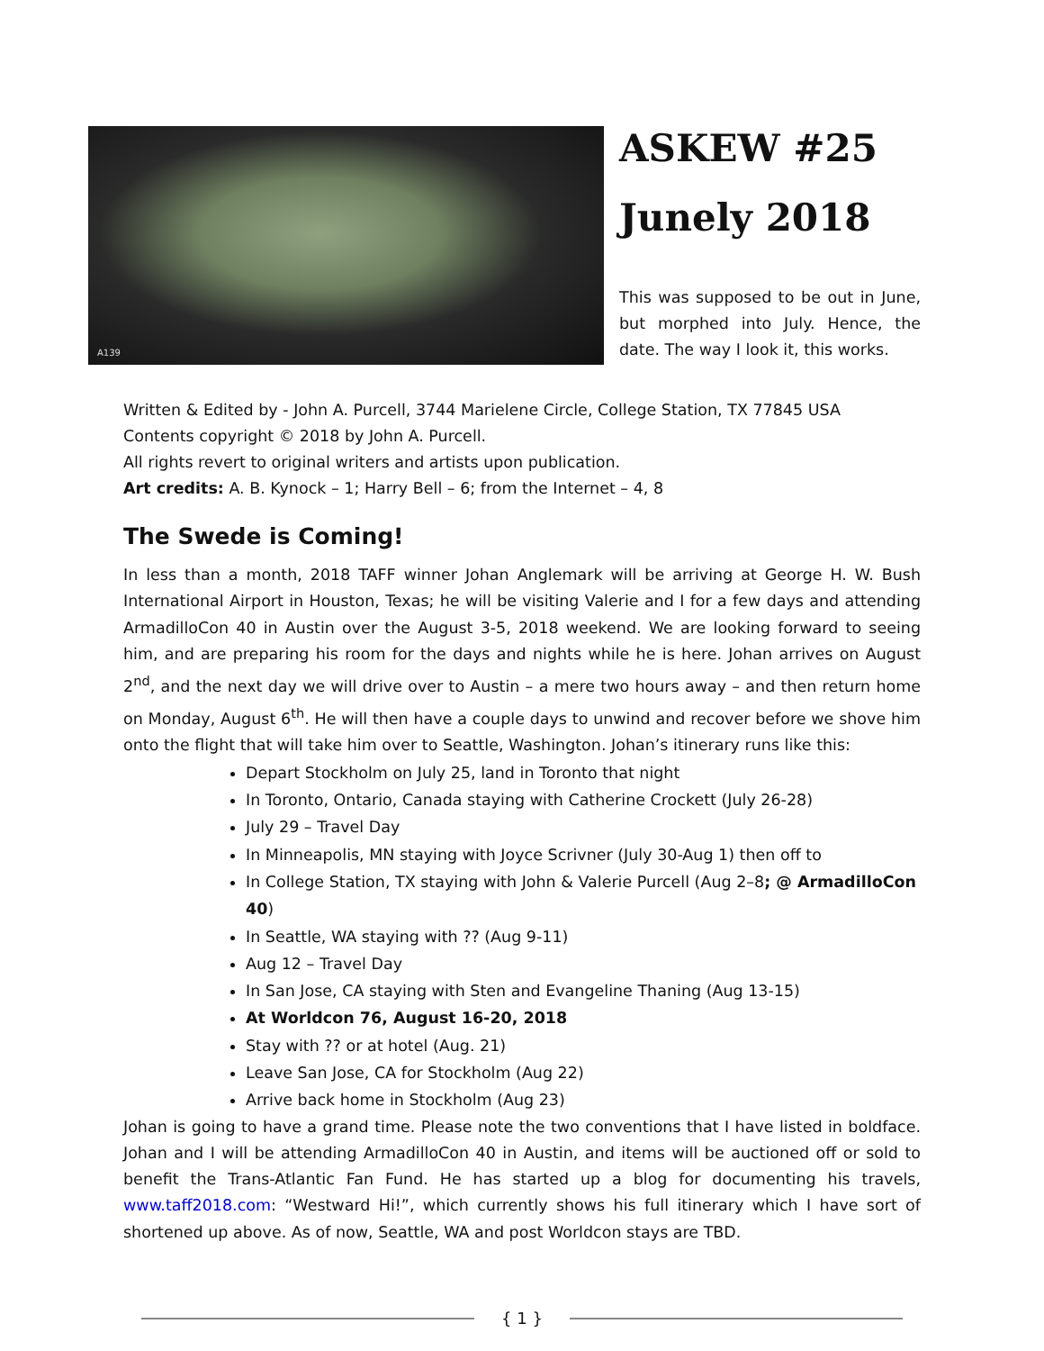A139
ASKEW #25
Junely 2018
This was supposed to be out in June, but morphed into July. Hence, the date. The way I look it, this works.
Written & Edited by - John A. Purcell, 3744 Marielene Circle, College Station, TX 77845 USA
Contents copyright © 2018 by John A. Purcell.
All rights revert to original writers and artists upon publication.
Art credits: A. B. Kynock – 1; Harry Bell – 6; from the Internet – 4, 8
The Swede is Coming!
In less than a month, 2018 TAFF winner Johan Anglemark will be arriving at George H. W. Bush International Airport in Houston, Texas; he will be visiting Valerie and I for a few days and attending ArmadilloCon 40 in Austin over the August 3-5, 2018 weekend. We are looking forward to seeing him, and are preparing his room for the days and nights while he is here. Johan arrives on August 2<sup>nd</sup>, and the next day we will drive over to Austin – a mere two hours away – and then return home on Monday, August 6<sup>th</sup>. He will then have a couple days to unwind and recover before we shove him onto the flight that will take him over to Seattle, Washington. Johan’s itinerary runs like this:
Depart Stockholm on July 25, land in Toronto that night
In Toronto, Ontario, Canada staying with Catherine Crockett (July 26-28)
July 29 – Travel Day
In Minneapolis, MN staying with Joyce Scrivner (July 30-Aug 1) then off to
In College Station, TX staying with John & Valerie Purcell (Aug 2–8; @ ArmadilloCon 40)
In Seattle, WA staying with ?? (Aug 9-11)
Aug 12 – Travel Day
In San Jose, CA staying with Sten and Evangeline Thaning (Aug 13-15)
At Worldcon 76, August 16-20, 2018
Stay with ?? or at hotel (Aug. 21)
Leave San Jose, CA for Stockholm (Aug 22)
Arrive back home in Stockholm (Aug 23)
Johan is going to have a grand time. Please note the two conventions that I have listed in boldface. Johan and I will be attending ArmadilloCon 40 in Austin, and items will be auctioned off or sold to benefit the Trans-Atlantic Fan Fund. He has started up a blog for documenting his travels, www.taff2018.com: “Westward Hi!”, which currently shows his full itinerary which I have sort of shortened up above. As of now, Seattle, WA and post Worldcon stays are TBD.
{ 1 }